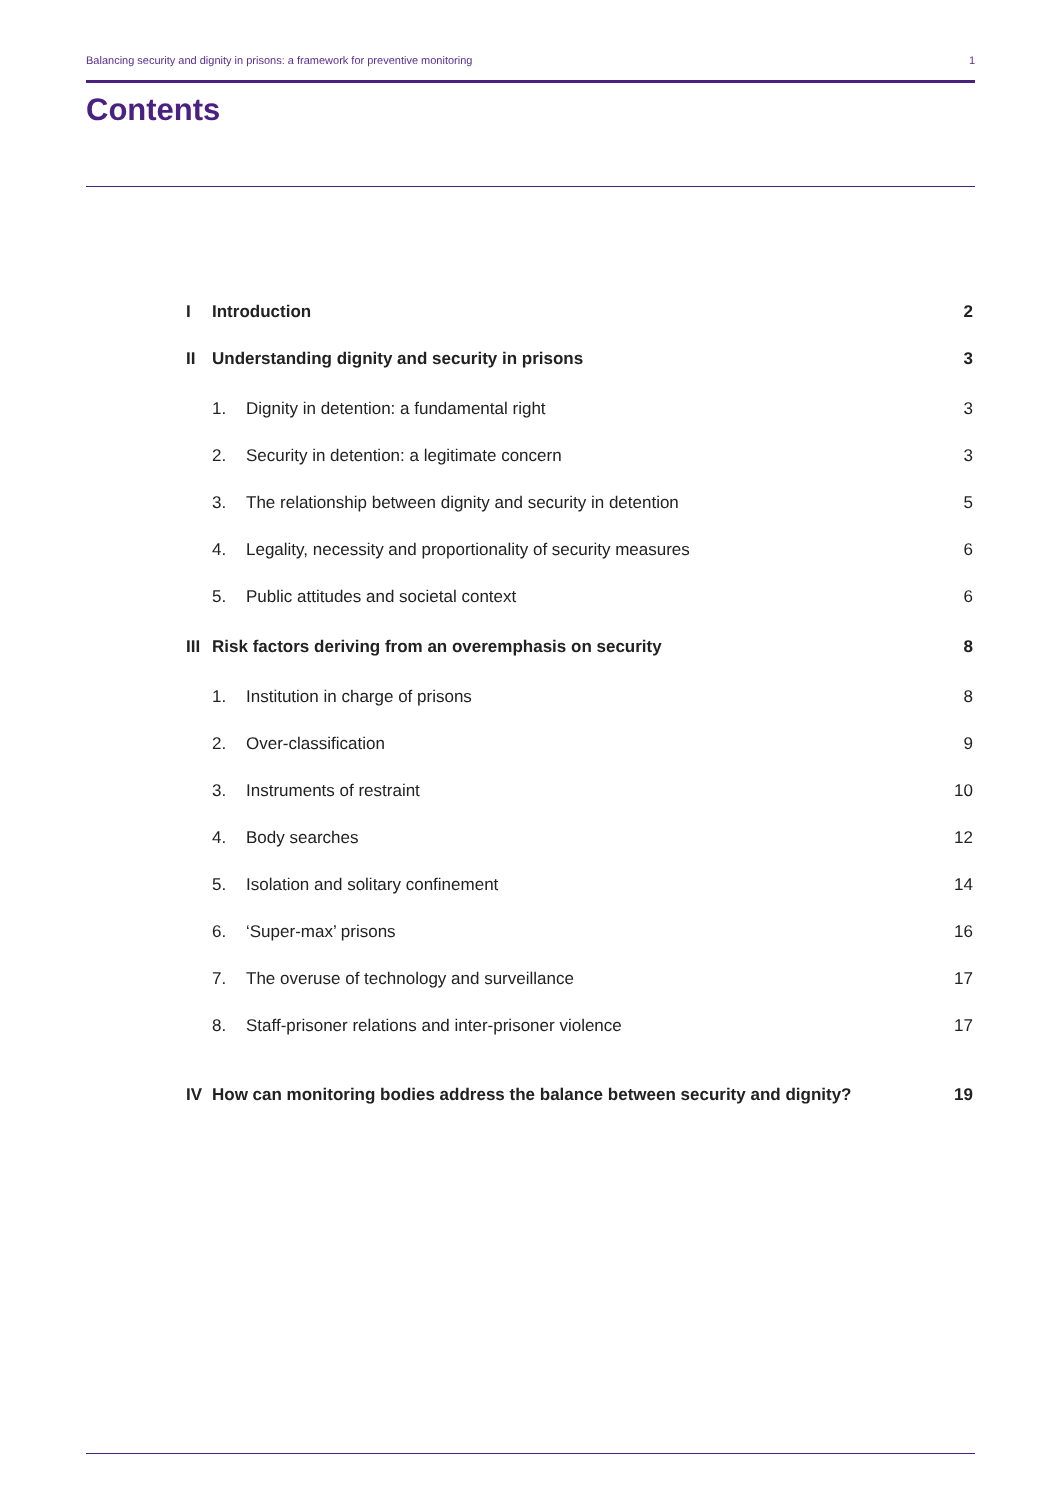Balancing security and dignity in prisons: a framework for preventive monitoring 1
Contents
| I | Introduction | | 2 |
| II | Understanding dignity and security in prisons | | 3 |
| | 1. | Dignity in detention: a fundamental right | 3 |
| | 2. | Security in detention: a legitimate concern | 3 |
| | 3. | The relationship between dignity and security in detention | 5 |
| | 4. | Legality, necessity and proportionality of security measures | 6 |
| | 5. | Public attitudes and societal context | 6 |
| III | Risk factors deriving from an overemphasis on security | | 8 |
| | 1. | Institution in charge of prisons | 8 |
| | 2. | Over-classification | 9 |
| | 3. | Instruments of restraint | 10 |
| | 4. | Body searches | 12 |
| | 5. | Isolation and solitary confinement | 14 |
| | 6. | ‘Super-max’ prisons | 16 |
| | 7. | The overuse of technology and surveillance | 17 |
| | 8. | Staff-prisoner relations and inter-prisoner violence | 17 |
| IV | How can monitoring bodies address the balance between security and dignity? | | 19 |